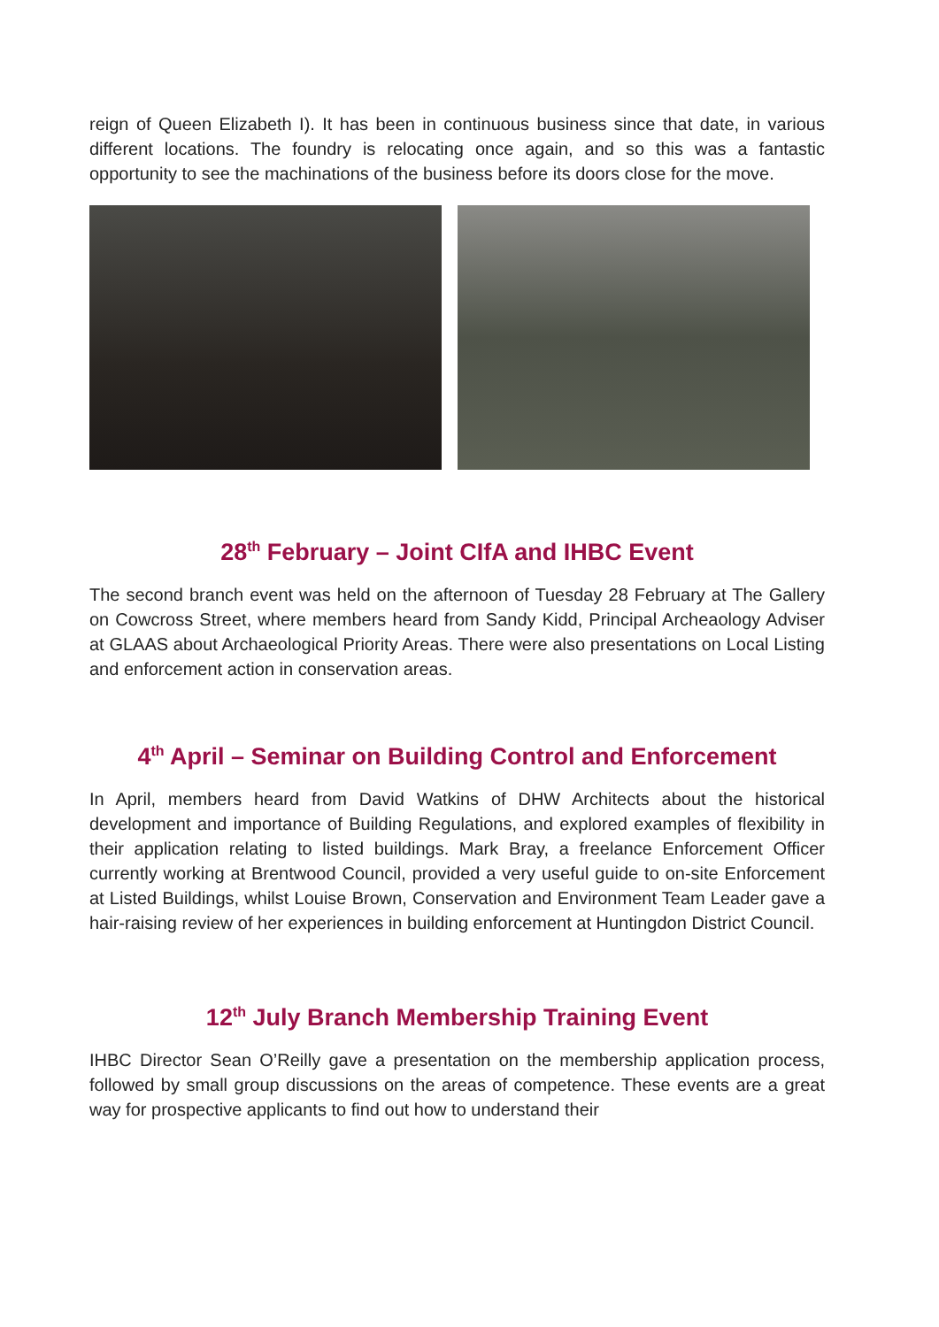reign of Queen Elizabeth I). It has been in continuous business since that date, in various different locations. The foundry is relocating once again, and so this was a fantastic opportunity to see the machinations of the business before its doors close for the move.
28<sup>th</sup> February – Joint CIfA and IHBC Event
The second branch event was held on the afternoon of Tuesday 28 February at The Gallery on Cowcross Street, where members heard from Sandy Kidd, Principal Archeaology Adviser at GLAAS about Archaeological Priority Areas. There were also presentations on Local Listing and enforcement action in conservation areas.
4<sup>th</sup> April – Seminar on Building Control and Enforcement
In April, members heard from David Watkins of DHW Architects about the historical development and importance of Building Regulations, and explored examples of flexibility in their application relating to listed buildings. Mark Bray, a freelance Enforcement Officer currently working at Brentwood Council, provided a very useful guide to on-site Enforcement at Listed Buildings, whilst Louise Brown, Conservation and Environment Team Leader gave a hair-raising review of her experiences in building enforcement at Huntingdon District Council.
12<sup>th</sup> July Branch Membership Training Event
IHBC Director Sean O’Reilly gave a presentation on the membership application process, followed by small group discussions on the areas of competence. These events are a great way for prospective applicants to find out how to understand their